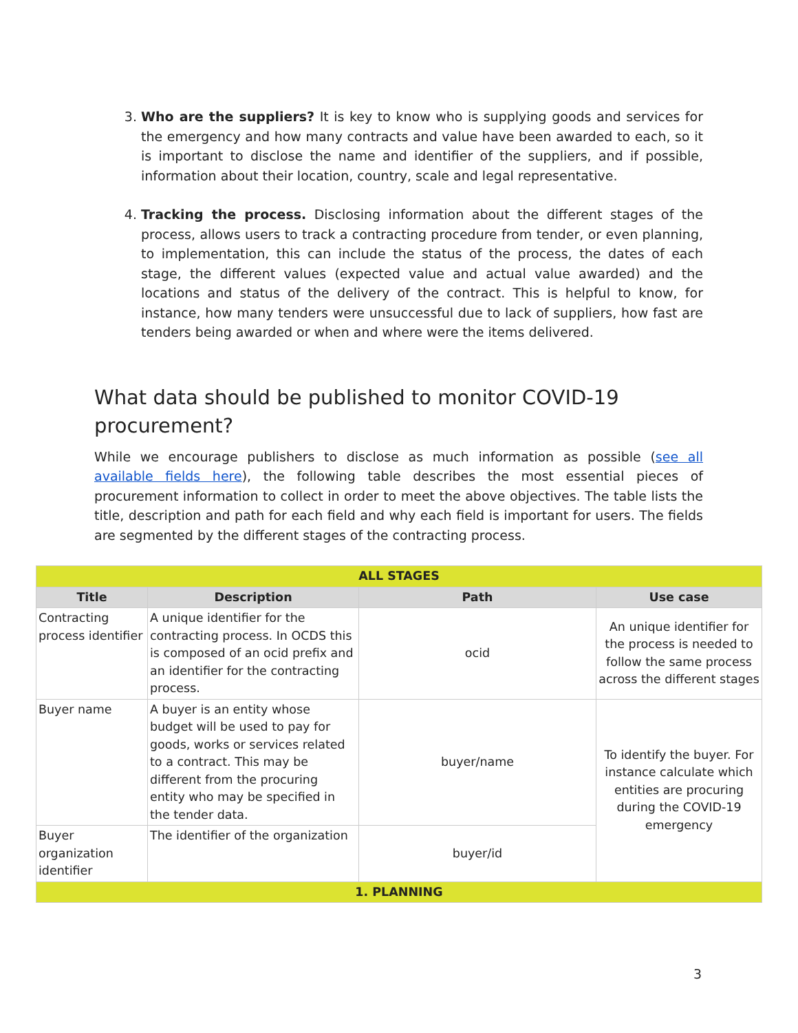3. Who are the suppliers? It is key to know who is supplying goods and services for the emergency and how many contracts and value have been awarded to each, so it is important to disclose the name and identifier of the suppliers, and if possible, information about their location, country, scale and legal representative.
4. Tracking the process. Disclosing information about the different stages of the process, allows users to track a contracting procedure from tender, or even planning, to implementation, this can include the status of the process, the dates of each stage, the different values (expected value and actual value awarded) and the locations and status of the delivery of the contract. This is helpful to know, for instance, how many tenders were unsuccessful due to lack of suppliers, how fast are tenders being awarded or when and where were the items delivered.
What data should be published to monitor COVID-19 procurement?
While we encourage publishers to disclose as much information as possible (see all available fields here), the following table describes the most essential pieces of procurement information to collect in order to meet the above objectives. The table lists the title, description and path for each field and why each field is important for users. The fields are segmented by the different stages of the contracting process.
| ALL STAGES | | | |
| Title | Description | Path | Use case |
| Contracting process identifier | A unique identifier for the contracting process. In OCDS this is composed of an ocid prefix and an identifier for the contracting process. | ocid | An unique identifier for the process is needed to follow the same process across the different stages |
| Buyer name | A buyer is an entity whose budget will be used to pay for goods, works or services related to a contract. This may be different from the procuring entity who may be specified in the tender data. | buyer/name | To identify the buyer. For instance calculate which entities are procuring during the COVID-19 emergency |
| Buyer organization identifier | The identifier of the organization | buyer/id | |
| 1. PLANNING | | | |
3